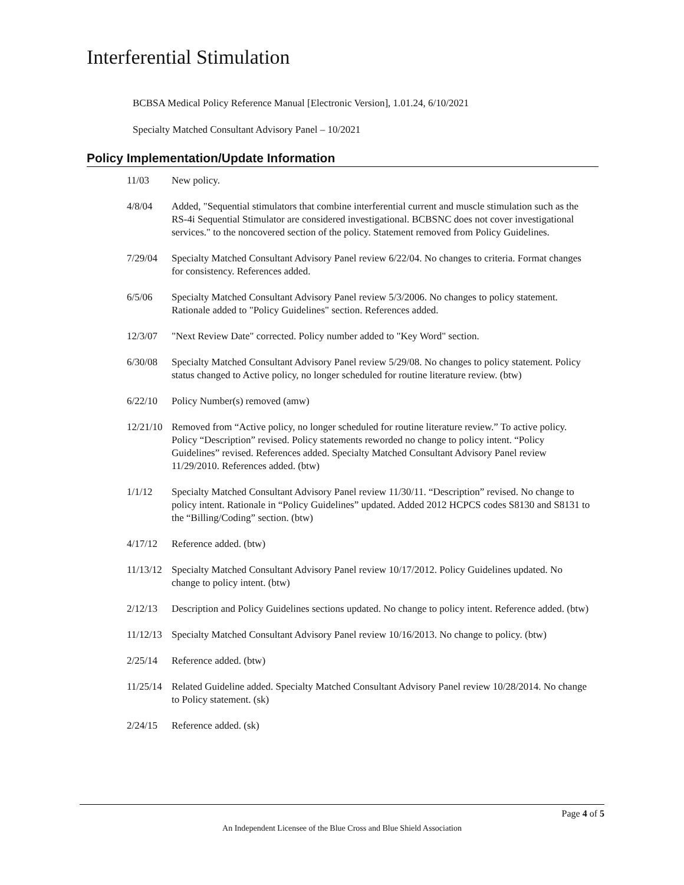Interferential Stimulation
BCBSA Medical Policy Reference Manual [Electronic Version], 1.01.24, 6/10/2021
Specialty Matched Consultant Advisory Panel – 10/2021
Policy Implementation/Update Information
11/03 New policy.
4/8/04 Added, "Sequential stimulators that combine interferential current and muscle stimulation such as the RS-4i Sequential Stimulator are considered investigational. BCBSNC does not cover investigational services." to the noncovered section of the policy. Statement removed from Policy Guidelines.
7/29/04 Specialty Matched Consultant Advisory Panel review 6/22/04. No changes to criteria. Format changes for consistency. References added.
6/5/06 Specialty Matched Consultant Advisory Panel review 5/3/2006. No changes to policy statement. Rationale added to "Policy Guidelines" section. References added.
12/3/07 "Next Review Date" corrected. Policy number added to "Key Word" section.
6/30/08 Specialty Matched Consultant Advisory Panel review 5/29/08. No changes to policy statement. Policy status changed to Active policy, no longer scheduled for routine literature review. (btw)
6/22/10 Policy Number(s) removed (amw)
12/21/10
Removed from “Active policy, no longer scheduled for routine literature review.” To active policy. Policy “Description” revised. Policy statements reworded no change to policy intent. “Policy Guidelines” revised. References added. Specialty Matched Consultant Advisory Panel review 11/29/2010. References added. (btw)
1/1/12 Specialty Matched Consultant Advisory Panel review 11/30/11. “Description” revised. No change to policy intent. Rationale in “Policy Guidelines” updated. Added 2012 HCPCS codes S8130 and S8131 to the “Billing/Coding” section. (btw)
4/17/12 Reference added. (btw)
11/13/12
Specialty Matched Consultant Advisory Panel review 10/17/2012. Policy Guidelines updated. No change to policy intent. (btw)
2/12/13 Description and Policy Guidelines sections updated. No change to policy intent. Reference added. (btw)
11/12/13
Specialty Matched Consultant Advisory Panel review 10/16/2013. No change to policy. (btw)
2/25/14 Reference added. (btw)
11/25/14
Related Guideline added. Specialty Matched Consultant Advisory Panel review 10/28/2014. No change to Policy statement. (sk)
2/24/15 Reference added. (sk)
Page 4 of 5
An Independent Licensee of the Blue Cross and Blue Shield Association